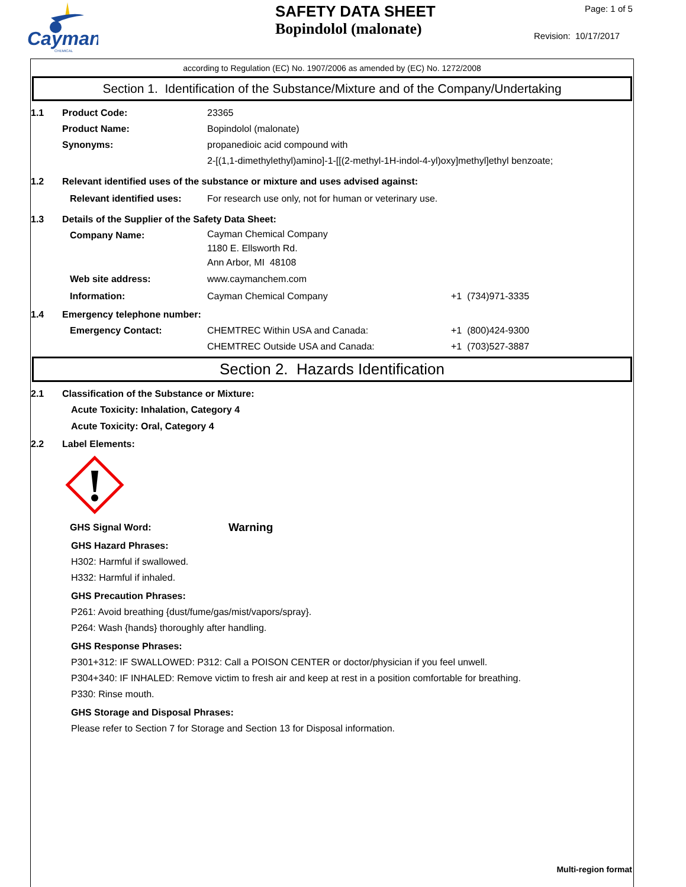Cayman
CHEMICAL
SAFETY DATA SHEET
Bopindolol (malonate)
Page: 1 of 5
Revision: 10/17/2017
according to Regulation (EC) No. 1907/2006 as amended by (EC) No. 1272/2008
Section 1. Identification of the Substance/Mixture and of the Company/Undertaking
1.1 Product Code: 23365
Product Name: Bopindolol (malonate)
Synonyms: propanedioic acid compound with
2-[(1,1-dimethylethyl)amino]-1-[[(2-methyl-1H-indol-4-yl)oxy]methyl]ethyl benzoate;
1.2 Relevant identified uses of the substance or mixture and uses advised against:
Relevant identified uses:
For research use only, not for human or veterinary use.
1.3 Details of the Supplier of the Safety Data Sheet:
Company Name:
Cayman Chemical Company
1180 E. Ellsworth Rd.
Ann Arbor, MI 48108
Web site address: www.caymanchem.com
Information: Cayman Chemical Company +1 (734)971-3335
1.4 Emergency telephone number:
Emergency Contact: CHEMTREC Within USA and Canada:
CHEMTREC Outside USA and Canada:
+1 (800)424-9300
+1 (703)527-3887
Section 2. Hazards Identification
2.1 Classification of the Substance or Mixture:
Acute Toxicity: Inhalation, Category 4
Acute Toxicity: Oral, Category 4
2.2 Label Elements:
GHS Signal Word:
Warning
GHS Hazard Phrases:
H302: Harmful if swallowed.
H332: Harmful if inhaled.
GHS Precaution Phrases:
P261: Avoid breathing {dust/fume/gas/mist/vapors/spray}.
P264: Wash {hands} thoroughly after handling.
GHS Response Phrases:
P301+312: IF SWALLOWED: P312: Call a POISON CENTER or doctor/physician if you feel unwell.
P304+340: IF INHALED: Remove victim to fresh air and keep at rest in a position comfortable for breathing.
P330: Rinse mouth.
GHS Storage and Disposal Phrases:
Please refer to Section 7 for Storage and Section 13 for Disposal information.
Multi-region format